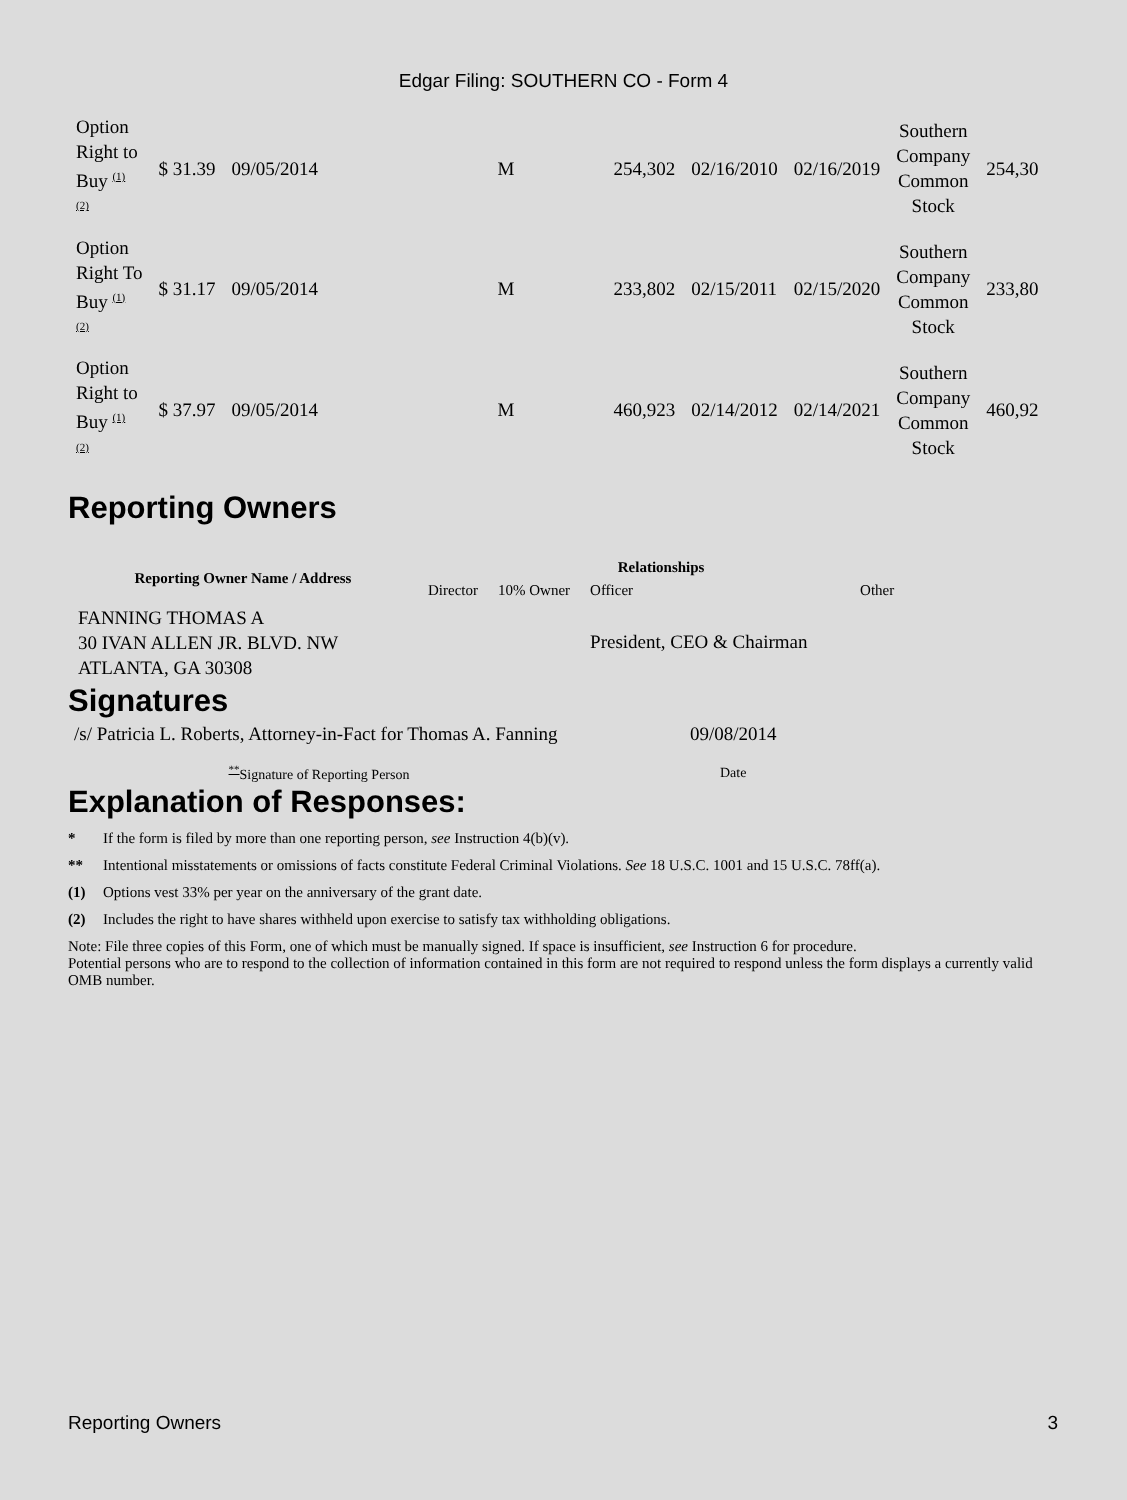Edgar Filing: SOUTHERN CO - Form 4
| Option Right to Buy <sup>(1)</sup> <sup>(2)</sup> | $ 31.39 | 09/05/2014 | M | 254,302 | 02/16/2010 | 02/16/2019 | Southern Company Common Stock | 254,30 |
| Option Right To Buy <sup>(1)</sup> <sup>(2)</sup> | $ 31.17 | 09/05/2014 | M | 233,802 | 02/15/2011 | 02/15/2020 | Southern Company Common Stock | 233,80 |
| Option Right to Buy <sup>(1)</sup> <sup>(2)</sup> | $ 37.97 | 09/05/2014 | M | 460,923 | 02/14/2012 | 02/14/2021 | Southern Company Common Stock | 460,92 |
Reporting Owners
| Reporting Owner Name / Address | Relationships | | | |
| --- | --- | --- | --- | --- |
| | Director | 10% Owner | Officer | Other |
| FANNING THOMAS A 30 IVAN ALLEN JR. BLVD. NW ATLANTA, GA 30308 | | | President, CEO & Chairman | |
Signatures
| /s/ Patricia L. Roberts, Attorney-in-Fact for Thomas A. Fanning | 09/08/2014 |
| <sup>**</sup> Signature of Reporting Person | Date |
Explanation of Responses:
* If the form is filed by more than one reporting person, see Instruction 4(b)(v).
** Intentional misstatements or omissions of facts constitute Federal Criminal Violations. See 18 U.S.C. 1001 and 15 U.S.C. 78ff(a).
(1) Options vest 33% per year on the anniversary of the grant date.
(2) Includes the right to have shares withheld upon exercise to satisfy tax withholding obligations.
Note: File three copies of this Form, one of which must be manually signed. If space is insufficient, see Instruction 6 for procedure.
Potential persons who are to respond to the collection of information contained in this form are not required to respond unless the form displays a currently valid OMB number.
Reporting Owners 3